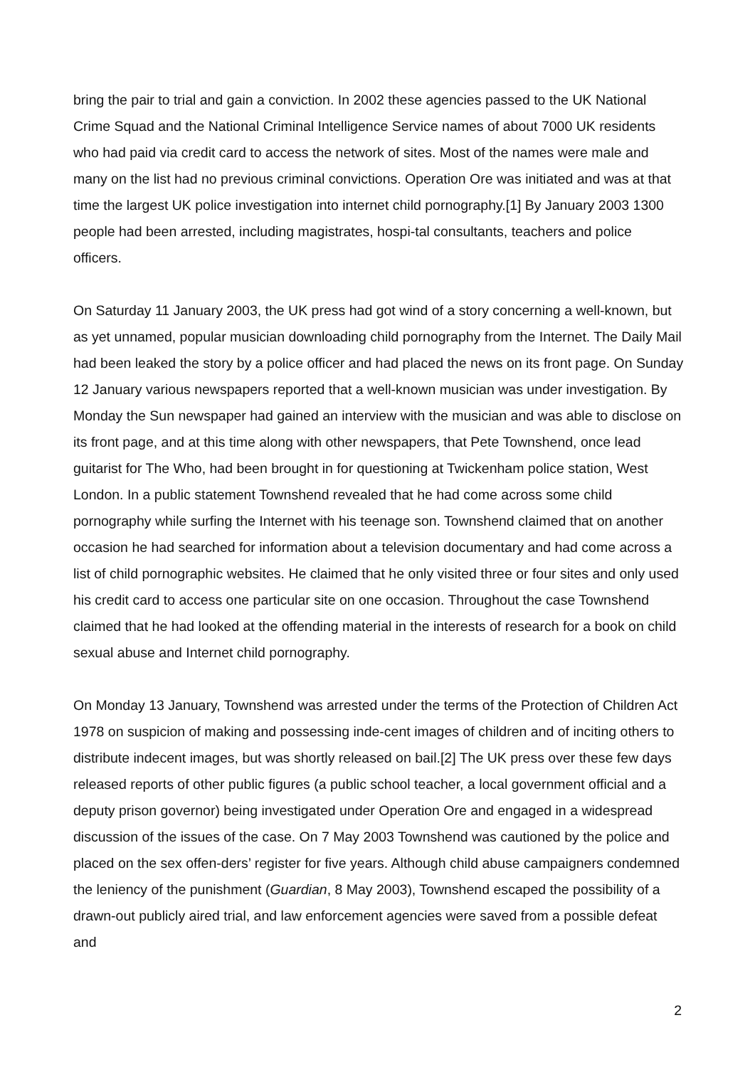bring the pair to trial and gain a conviction. In 2002 these agencies passed to the UK National Crime Squad and the National Criminal Intelligence Service names of about 7000 UK residents who had paid via credit card to access the network of sites. Most of the names were male and many on the list had no previous criminal convictions. Operation Ore was initiated and was at that time the largest UK police investigation into internet child pornography.[1] By January 2003 1300 people had been arrested, including magistrates, hospi-tal consultants, teachers and police officers.
On Saturday 11 January 2003, the UK press had got wind of a story concerning a well-known, but as yet unnamed, popular musician downloading child pornography from the Internet. The Daily Mail had been leaked the story by a police officer and had placed the news on its front page. On Sunday 12 January various newspapers reported that a well-known musician was under investigation. By Monday the Sun newspaper had gained an interview with the musician and was able to disclose on its front page, and at this time along with other newspapers, that Pete Townshend, once lead guitarist for The Who, had been brought in for questioning at Twickenham police station, West London. In a public statement Townshend revealed that he had come across some child pornography while surfing the Internet with his teenage son. Townshend claimed that on another occasion he had searched for information about a television documentary and had come across a list of child pornographic websites. He claimed that he only visited three or four sites and only used his credit card to access one particular site on one occasion. Throughout the case Townshend claimed that he had looked at the offending material in the interests of research for a book on child sexual abuse and Internet child pornography.
On Monday 13 January, Townshend was arrested under the terms of the Protection of Children Act 1978 on suspicion of making and possessing inde-cent images of children and of inciting others to distribute indecent images, but was shortly released on bail.[2] The UK press over these few days released reports of other public figures (a public school teacher, a local government official and a deputy prison governor) being investigated under Operation Ore and engaged in a widespread discussion of the issues of the case. On 7 May 2003 Townshend was cautioned by the police and placed on the sex offen-ders’ register for five years. Although child abuse campaigners condemned the leniency of the punishment (Guardian, 8 May 2003), Townshend escaped the possibility of a drawn-out publicly aired trial, and law enforcement agencies were saved from a possible defeat and
2